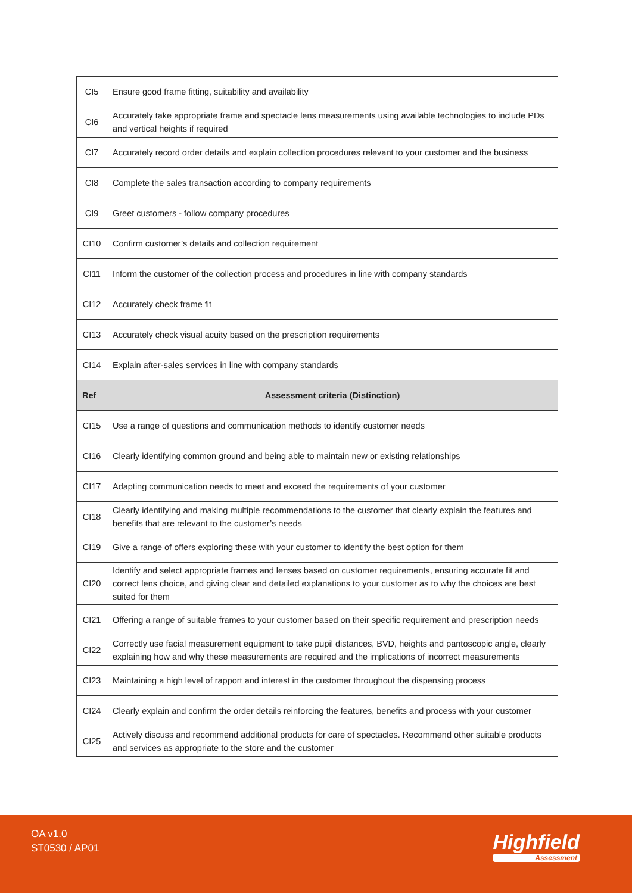| CI5 | Ensure good frame fitting, suitability and availability |
| CI6 | Accurately take appropriate frame and spectacle lens measurements using available technologies to include PDs and vertical heights if required |
| CI7 | Accurately record order details and explain collection procedures relevant to your customer and the business |
| CI8 | Complete the sales transaction according to company requirements |
| CI9 | Greet customers - follow company procedures |
| CI10 | Confirm customer’s details and collection requirement |
| CI11 | Inform the customer of the collection process and procedures in line with company standards |
| CI12 | Accurately check frame fit |
| CI13 | Accurately check visual acuity based on the prescription requirements |
| CI14 | Explain after-sales services in line with company standards |
| Ref | Assessment criteria (Distinction) |
| CI15 | Use a range of questions and communication methods to identify customer needs |
| CI16 | Clearly identifying common ground and being able to maintain new or existing relationships |
| CI17 | Adapting communication needs to meet and exceed the requirements of your customer |
| CI18 | Clearly identifying and making multiple recommendations to the customer that clearly explain the features and benefits that are relevant to the customer’s needs |
| CI19 | Give a range of offers exploring these with your customer to identify the best option for them |
| CI20 | Identify and select appropriate frames and lenses based on customer requirements, ensuring accurate fit and correct lens choice, and giving clear and detailed explanations to your customer as to why the choices are best suited for them |
| CI21 | Offering a range of suitable frames to your customer based on their specific requirement and prescription needs |
| CI22 | Correctly use facial measurement equipment to take pupil distances, BVD, heights and pantoscopic angle, clearly explaining how and why these measurements are required and the implications of incorrect measurements |
| CI23 | Maintaining a high level of rapport and interest in the customer throughout the dispensing process |
| CI24 | Clearly explain and confirm the order details reinforcing the features, benefits and process with your customer |
| CI25 | Actively discuss and recommend additional products for care of spectacles. Recommend other suitable products and services as appropriate to the store and the customer |
OA v1.0
ST0530 / AP01
Highfield
Assessment